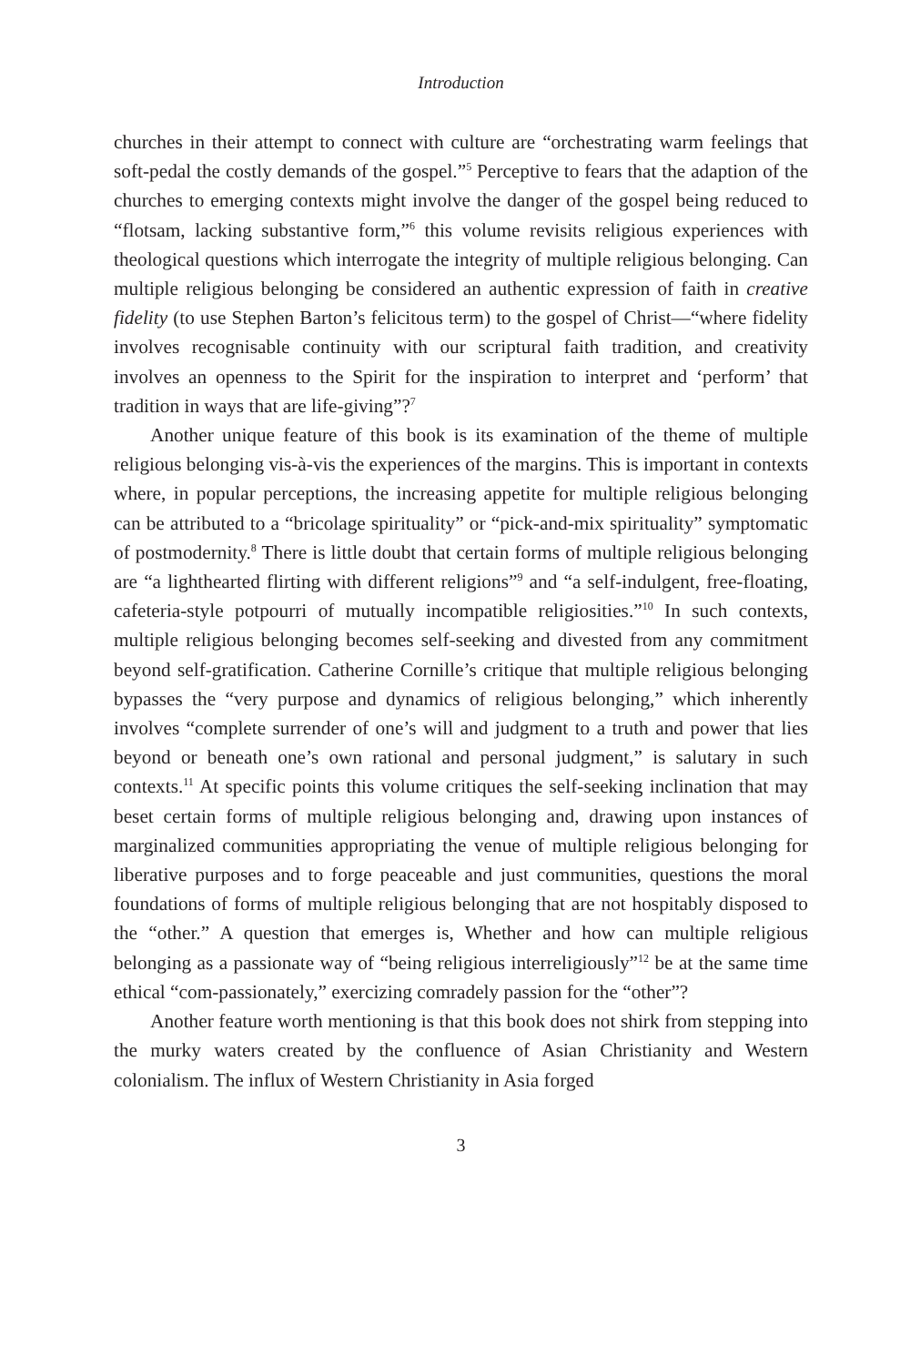Introduction
churches in their attempt to connect with culture are “orchestrating warm feelings that soft-pedal the costly demands of the gospel.”<sup>5</sup> Perceptive to fears that the adaption of the churches to emerging contexts might involve the danger of the gospel being reduced to “flotsam, lacking substantive form,”<sup>6</sup> this volume revisits religious experiences with theological questions which interrogate the integrity of multiple religious belonging. Can multiple religious belonging be considered an authentic expression of faith in creative fidelity (to use Stephen Barton’s felicitous term) to the gospel of Christ—“where fidelity involves recognisable continuity with our scriptural faith tradition, and creativity involves an openness to the Spirit for the inspiration to interpret and ‘perform’ that tradition in ways that are life-giving”?<sup>7</sup>
Another unique feature of this book is its examination of the theme of multiple religious belonging vis-à-vis the experiences of the margins. This is important in contexts where, in popular perceptions, the increasing appetite for multiple religious belonging can be attributed to a “bricolage spirituality” or “pick-and-mix spirituality” symptomatic of postmodernity.<sup>8</sup> There is little doubt that certain forms of multiple religious belonging are “a lighthearted flirting with different religions”<sup>9</sup> and “a self-indulgent, free-floating, cafeteria-style potpourri of mutually incompatible religiosities.”<sup>10</sup> In such contexts, multiple religious belonging becomes self-seeking and divested from any commitment beyond self-gratification. Catherine Cornille’s critique that multiple religious belonging bypasses the “very purpose and dynamics of religious belonging,” which inherently involves “complete surrender of one’s will and judgment to a truth and power that lies beyond or beneath one’s own rational and personal judgment,” is salutary in such contexts.<sup>11</sup> At specific points this volume critiques the self-seeking inclination that may beset certain forms of multiple religious belonging and, drawing upon instances of marginalized communities appropriating the venue of multiple religious belonging for liberative purposes and to forge peaceable and just communities, questions the moral foundations of forms of multiple religious belonging that are not hospitably disposed to the “other.” A question that emerges is, Whether and how can multiple religious belonging as a passionate way of “being religious interreligiously”<sup>12</sup> be at the same time ethical “com-passionately,” exercizing comradely passion for the “other”?
Another feature worth mentioning is that this book does not shirk from stepping into the murky waters created by the confluence of Asian Christianity and Western colonialism. The influx of Western Christianity in Asia forged
3